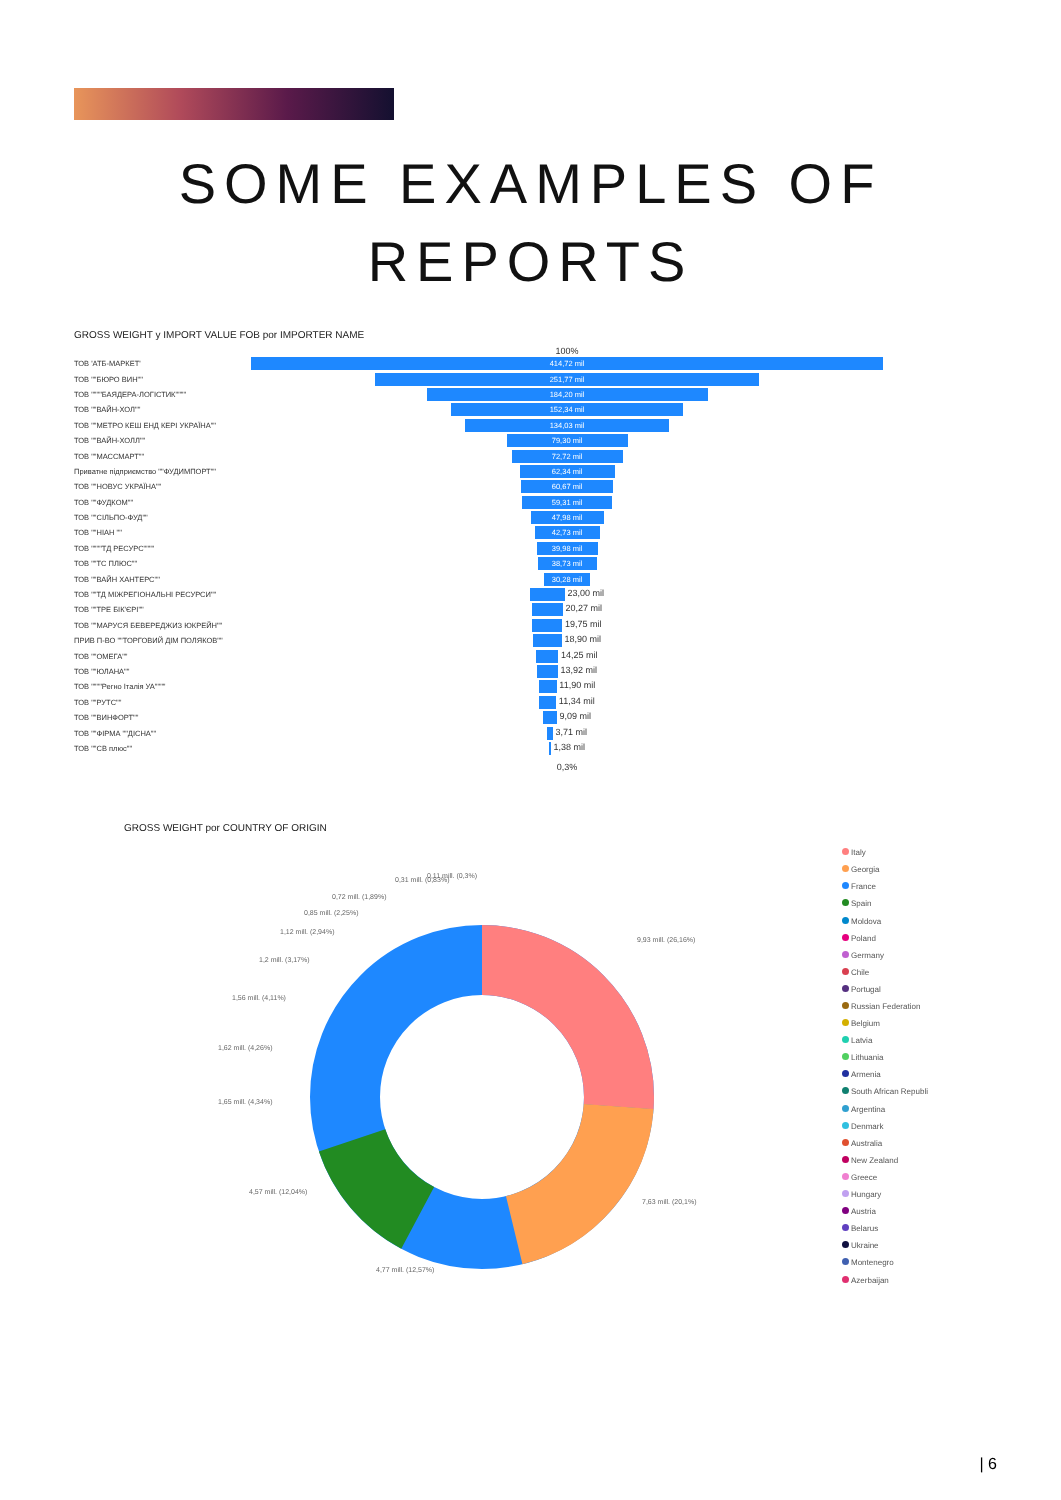SOME EXAMPLES OF
REPORTS
GROSS WEIGHT y IMPORT VALUE FOB por IMPORTER NAME
100%
ТОВ 'АТБ-МАРКЕТ'
414,72 mil
ТОВ ""БЮРО ВИН""
251,77 mil
ТОВ """"БАЯДЕРА-ЛОГІСТИК""""
184,20 mil
ТОВ ""ВАЙН-ХОЛ""
152,34 mil
ТОВ ""МЕТРО КЕШ ЕНД КЕРІ УКРАЇНА""
134,03 mil
ТОВ ""ВАЙН-ХОЛЛ""
79,30 mil
ТОВ ""МАССМАРТ""
72,72 mil
Приватне підприємство ""ФУДИМПОРТ""
62,34 mil
ТОВ ""НОВУС УКРАЇНА""
60,67 mil
ТОВ ""ФУДКОМ""
59,31 mil
ТОВ ""СІЛЬПО-ФУД""
47,98 mil
ТОВ ""НІАН ""
42,73 mil
ТОВ """"ТД РЕСУРС""""
39,98 mil
ТОВ ""ТС ПЛЮС""
38,73 mil
ТОВ ""ВАЙН ХАНТЕРС""
30,28 mil
ТОВ ""ТД МІЖРЕГІОНАЛЬНІ РЕСУРСИ""
23,00 mil
ТОВ ""ТРЕ БІК'ЄРІ""
20,27 mil
ТОВ ""МАРУСЯ БЕВЕРЕДЖИЗ ЮКРЕЙН""
19,75 mil
ПРИВ П-ВО ""ТОРГОВИЙ ДІМ ПОЛЯКОВ""
18,90 mil
ТОВ ""ОМЕГА""
14,25 mil
ТОВ ""ЮЛАНА""
13,92 mil
ТОВ """"Регно Італія УА""""
11,90 mil
ТОВ ""РУТС""
11,34 mil
ТОВ ""ВИНФОРТ""
9,09 mil
ТОВ ""ФІРМА ""ДІСНА""
3,71 mil
ТОВ ""СВ плюс""
1,38 mil
0,3%
GROSS WEIGHT por COUNTRY OF ORIGIN
9,93 mill. (26,16%)
7,63 mill. (20,1%)
4,77 mill. (12,57%)
4,57 mill. (12,04%)
1,65 mill. (4,34%)
1,62 mill. (4,26%)
1,56 mill. (4,11%)
1,2 mill. (3,17%)
1,12 mill. (2,94%)
0,85 mill. (2,25%)
0,72 mill. (1,89%)
0,31 mill. (0,83%)
0,11 mill. (0,3%)
Italy
Georgia
France
Spain
Moldova
Poland
Germany
Chile
Portugal
Russian Federation
Belgium
Latvia
Lithuania
Armenia
South African Republi
Argentina
Denmark
Australia
New Zealand
Greece
Hungary
Austria
Belarus
Ukraine
Montenegro
Azerbaijan
| 6